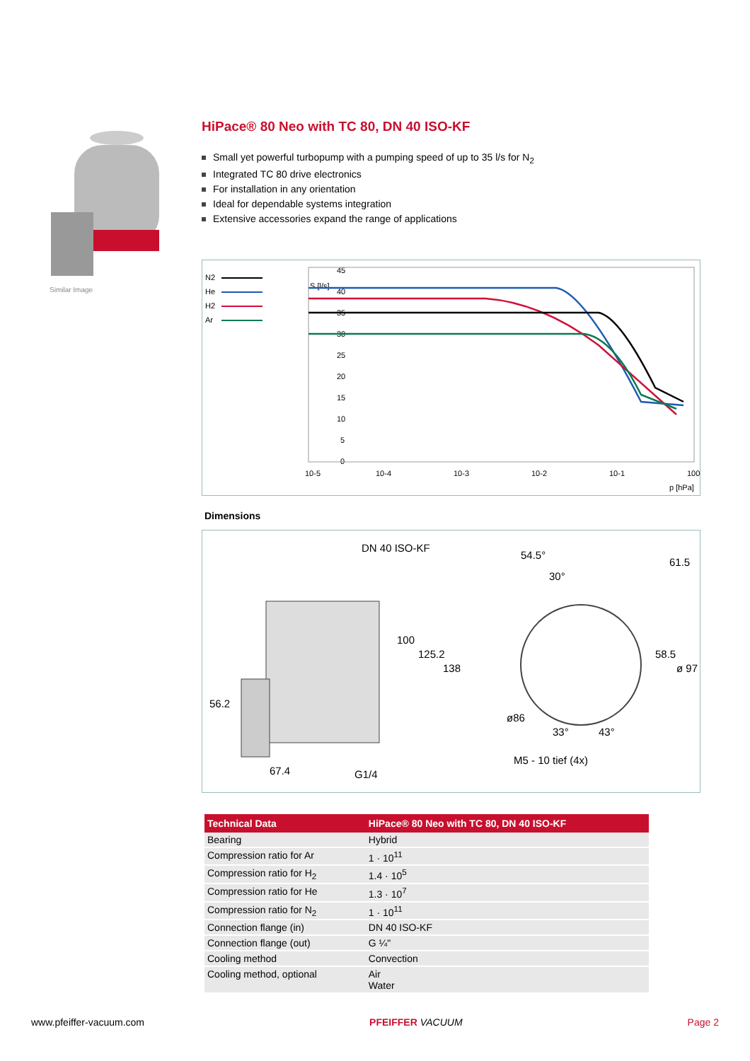Similar Image
HiPace® 80 Neo with TC 80, DN 40 ISO-KF
Small yet powerful turbopump with a pumping speed of up to 35 l/s for N<sub>2</sub>
Integrated TC 80 drive electronics
For installation in any orientation
Ideal for dependable systems integration
Extensive accessories expand the range of applications
N2
He
H2
Ar
S [l/s]
45
40
35
30
25
20
15
10
5
0
10-5
10-4
10-3
10-2
10-1
100
p [hPa]
Dimensions
DN 40 ISO-KF
54.5°
30°
61.5
100
125.2
138
58.5
ø 97
56.2
ø86
33°
43°
M5 - 10 tief (4x)
67.4
G1/4
| Technical Data | HiPace® 80 Neo with TC 80, DN 40 ISO-KF |
| --- | --- |
| Bearing | Hybrid |
| Compression ratio for Ar | 1 · 10<sup>11</sup> |
| Compression ratio for H<sub>2</sub> | 1.4 · 10<sup>5</sup> |
| Compression ratio for He | 1.3 · 10<sup>7</sup> |
| Compression ratio for N<sub>2</sub> | 1 · 10<sup>11</sup> |
| Connection flange (in) | DN 40 ISO-KF |
| Connection flange (out) | G ¼" |
| Cooling method | Convection |
| Cooling method, optional | Air Water |
www.pfeiffer-vacuum.com PFEIFFER VACUUM Page 2